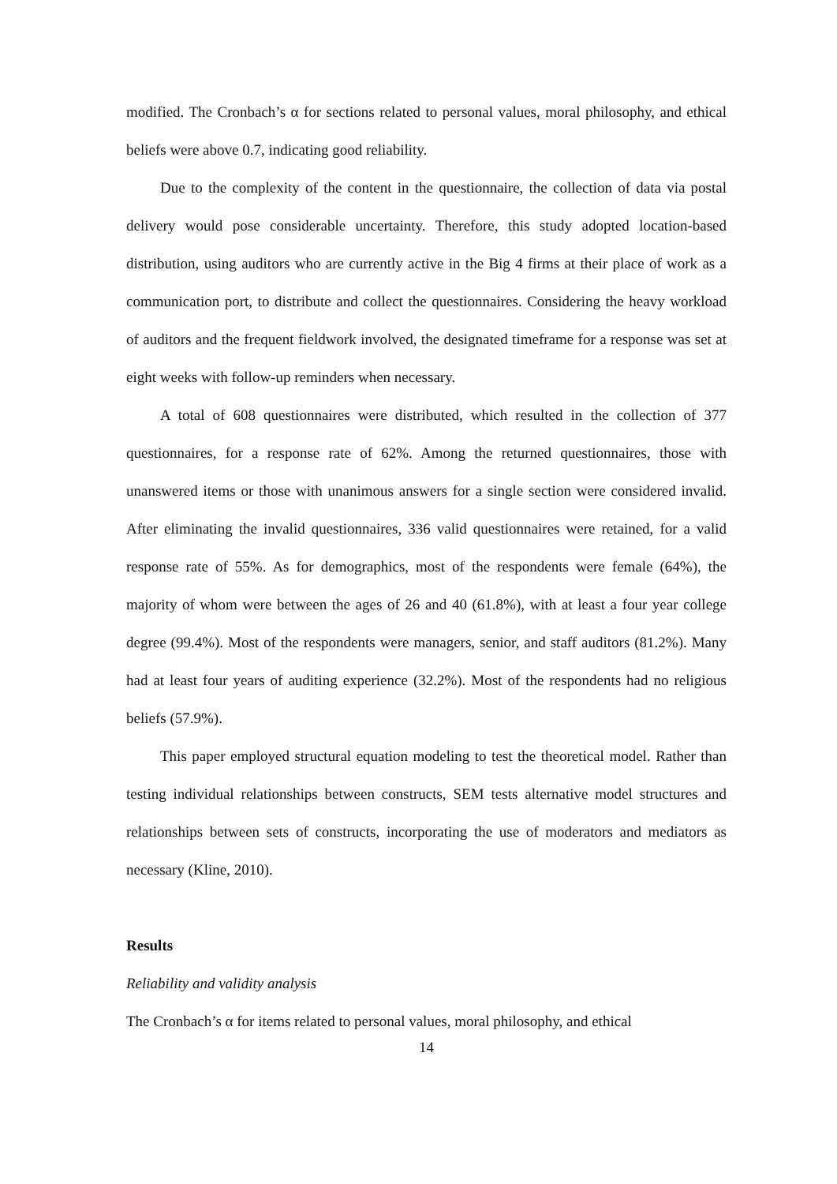modified. The Cronbach’s α for sections related to personal values, moral philosophy, and ethical beliefs were above 0.7, indicating good reliability.
Due to the complexity of the content in the questionnaire, the collection of data via postal delivery would pose considerable uncertainty. Therefore, this study adopted location-based distribution, using auditors who are currently active in the Big 4 firms at their place of work as a communication port, to distribute and collect the questionnaires. Considering the heavy workload of auditors and the frequent fieldwork involved, the designated timeframe for a response was set at eight weeks with follow-up reminders when necessary.
A total of 608 questionnaires were distributed, which resulted in the collection of 377 questionnaires, for a response rate of 62%. Among the returned questionnaires, those with unanswered items or those with unanimous answers for a single section were considered invalid. After eliminating the invalid questionnaires, 336 valid questionnaires were retained, for a valid response rate of 55%. As for demographics, most of the respondents were female (64%), the majority of whom were between the ages of 26 and 40 (61.8%), with at least a four year college degree (99.4%). Most of the respondents were managers, senior, and staff auditors (81.2%). Many had at least four years of auditing experience (32.2%). Most of the respondents had no religious beliefs (57.9%).
This paper employed structural equation modeling to test the theoretical model. Rather than testing individual relationships between constructs, SEM tests alternative model structures and relationships between sets of constructs, incorporating the use of moderators and mediators as necessary (Kline, 2010).
Results
Reliability and validity analysis
The Cronbach’s α for items related to personal values, moral philosophy, and ethical
14